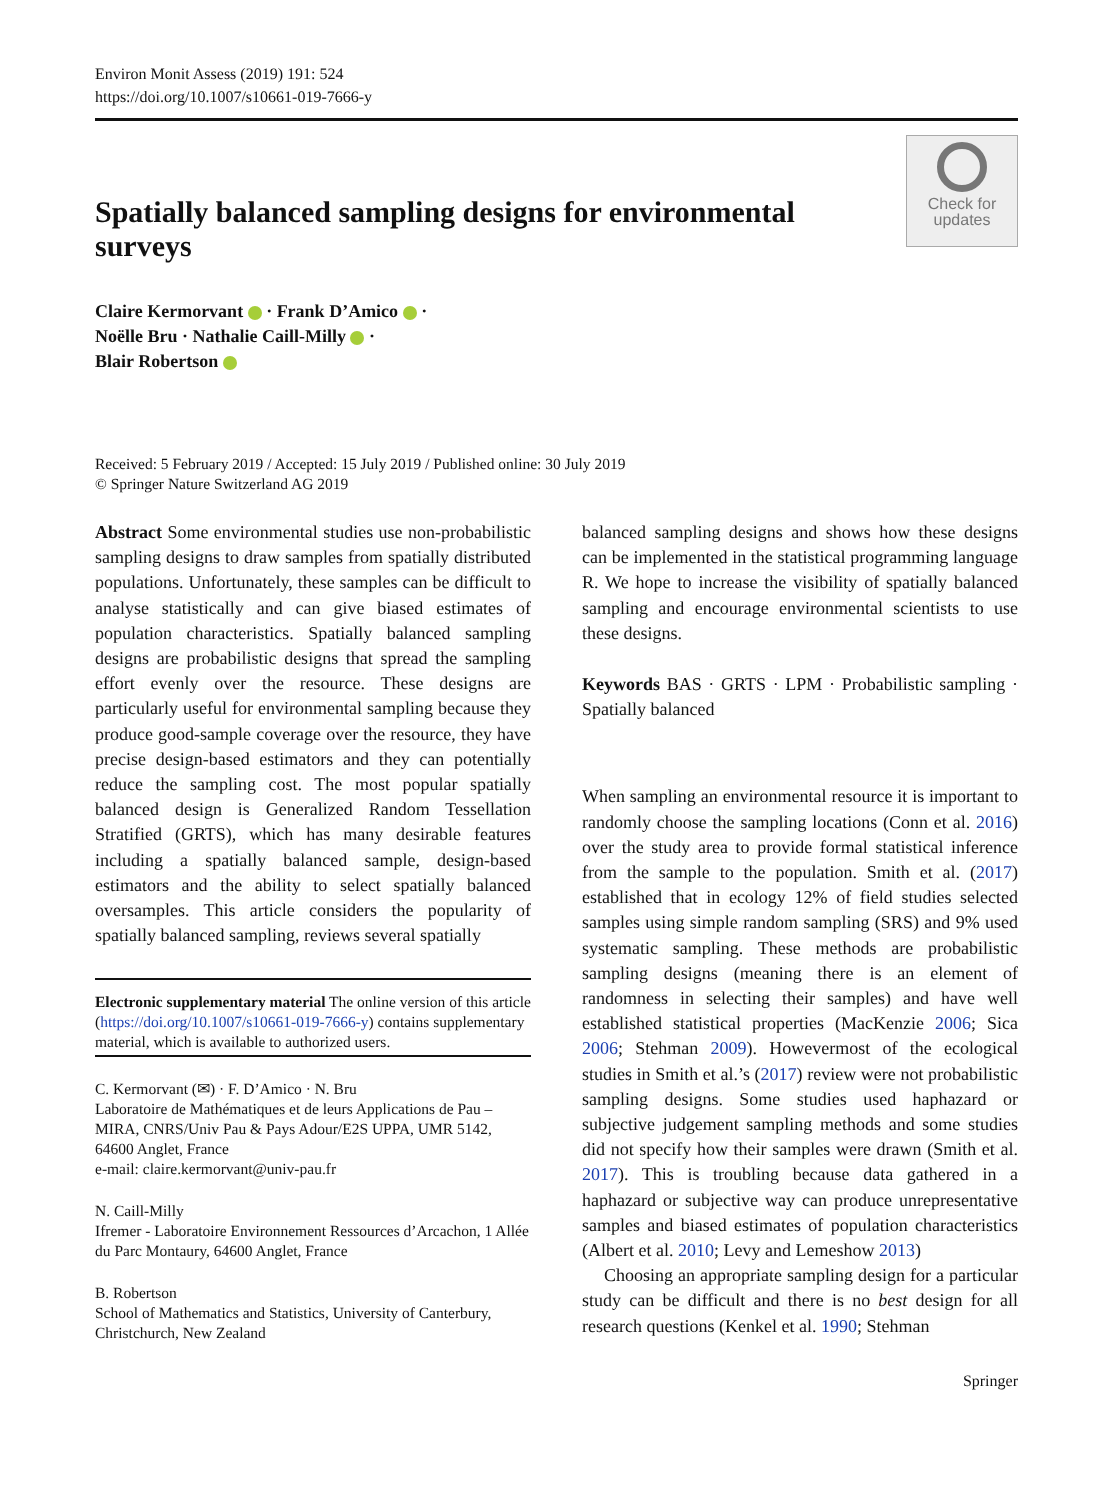Environ Monit Assess (2019) 191: 524
https://doi.org/10.1007/s10661-019-7666-y
Spatially balanced sampling designs for environmental surveys
Check for
updates
Claire Kermorvant · Frank D’Amico ·
Noëlle Bru · Nathalie Caill-Milly ·
Blair Robertson
Received: 5 February 2019 / Accepted: 15 July 2019 / Published online: 30 July 2019
© Springer Nature Switzerland AG 2019
Abstract Some environmental studies use non-probabilistic sampling designs to draw samples from spatially distributed populations. Unfortunately, these samples can be difficult to analyse statistically and can give biased estimates of population characteristics. Spatially balanced sampling designs are probabilistic designs that spread the sampling effort evenly over the resource. These designs are particularly useful for environmental sampling because they produce good-sample coverage over the resource, they have precise design-based estimators and they can potentially reduce the sampling cost. The most popular spatially balanced design is Generalized Random Tessellation Stratified (GRTS), which has many desirable features including a spatially balanced sample, design-based estimators and the ability to select spatially balanced oversamples. This article considers the popularity of spatially balanced sampling, reviews several spatially
Electronic supplementary material The online version of this article (https://doi.org/10.1007/s10661-019-7666-y) contains supplementary material, which is available to authorized users.
C. Kermorvant (✉) · F. D’Amico · N. Bru
Laboratoire de Mathématiques et de leurs Applications de Pau – MIRA, CNRS/Univ Pau & Pays Adour/E2S UPPA, UMR 5142, 64600 Anglet, France
e-mail: claire.kermorvant@univ-pau.fr
N. Caill-Milly
Ifremer - Laboratoire Environnement Ressources d’Arcachon, 1 Allée du Parc Montaury, 64600 Anglet, France
B. Robertson
School of Mathematics and Statistics, University of Canterbury, Christchurch, New Zealand
balanced sampling designs and shows how these designs can be implemented in the statistical programming language R. We hope to increase the visibility of spatially balanced sampling and encourage environmental scientists to use these designs.
Keywords BAS · GRTS · LPM · Probabilistic sampling · Spatially balanced
When sampling an environmental resource it is important to randomly choose the sampling locations (Conn et al. 2016) over the study area to provide formal statistical inference from the sample to the population. Smith et al. (2017) established that in ecology 12% of field studies selected samples using simple random sampling (SRS) and 9% used systematic sampling. These methods are probabilistic sampling designs (meaning there is an element of randomness in selecting their samples) and have well established statistical properties (MacKenzie 2006; Sica 2006; Stehman 2009). Howevermost of the ecological studies in Smith et al.’s (2017) review were not probabilistic sampling designs. Some studies used haphazard or subjective judgement sampling methods and some studies did not specify how their samples were drawn (Smith et al. 2017). This is troubling because data gathered in a haphazard or subjective way can produce unrepresentative samples and biased estimates of population characteristics (Albert et al. 2010; Levy and Lemeshow 2013)
Choosing an appropriate sampling design for a particular study can be difficult and there is no best design for all research questions (Kenkel et al. 1990; Stehman
Springer